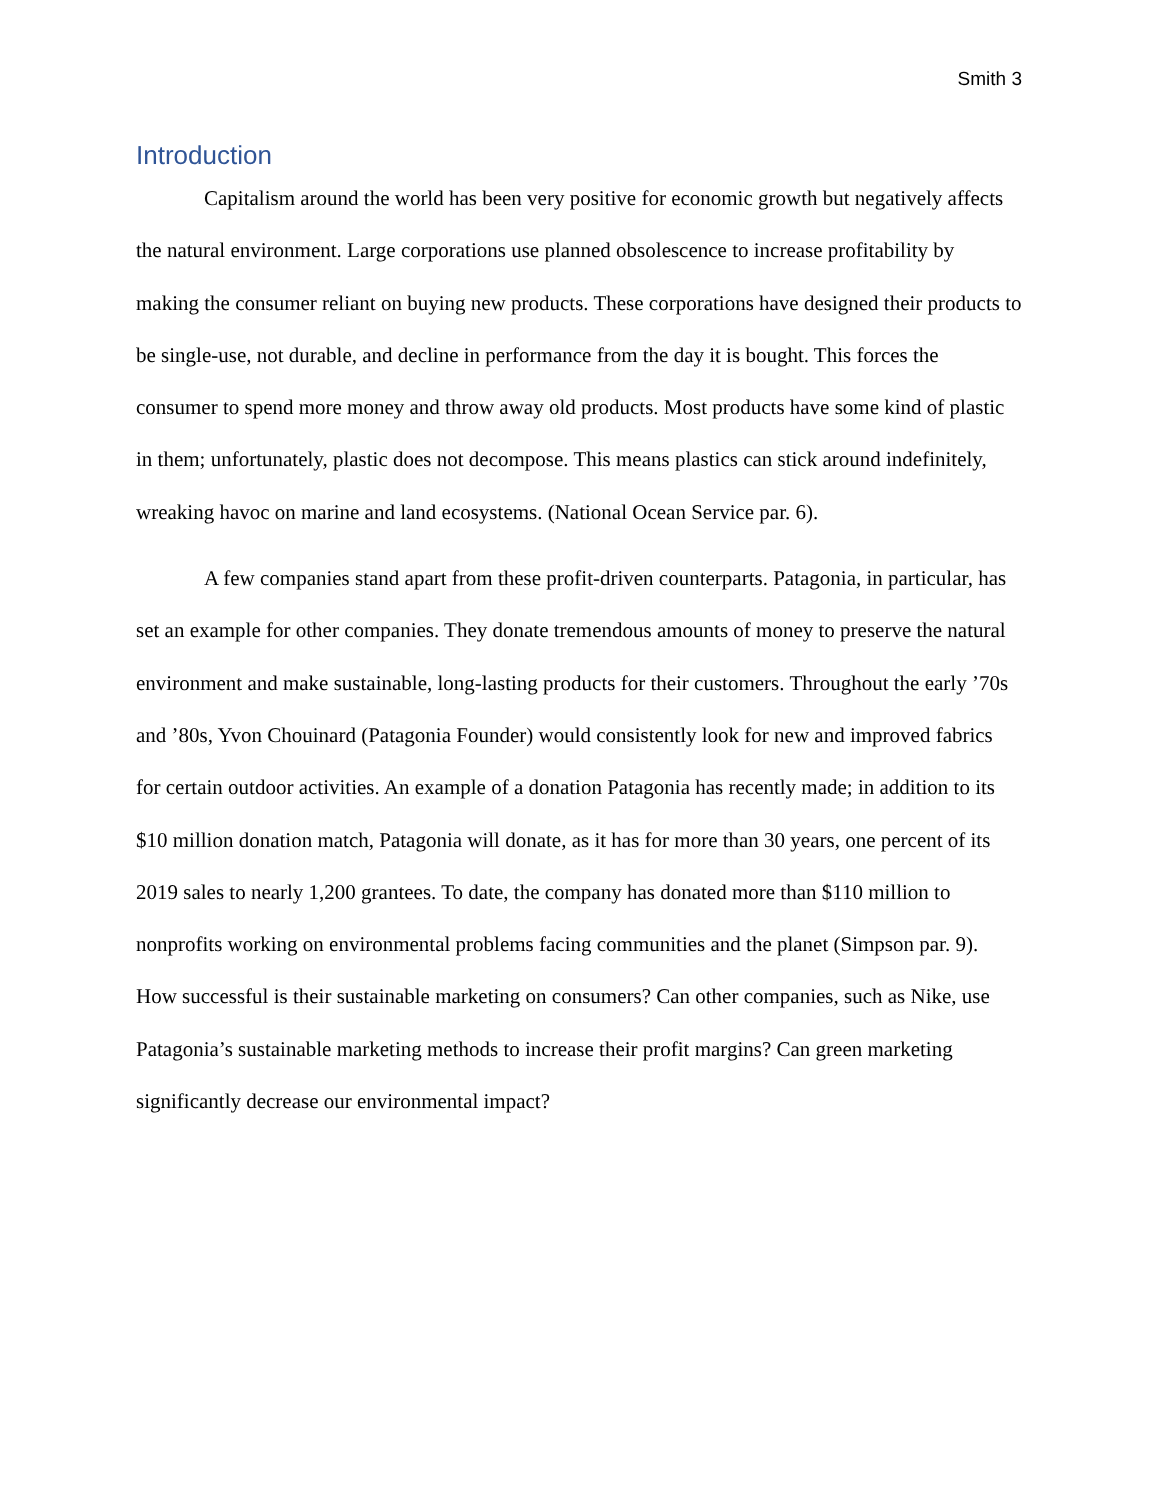Smith 3
Introduction
Capitalism around the world has been very positive for economic growth but negatively affects the natural environment. Large corporations use planned obsolescence to increase profitability by making the consumer reliant on buying new products. These corporations have designed their products to be single-use, not durable, and decline in performance from the day it is bought. This forces the consumer to spend more money and throw away old products. Most products have some kind of plastic in them; unfortunately, plastic does not decompose. This means plastics can stick around indefinitely, wreaking havoc on marine and land ecosystems. (National Ocean Service par. 6).
A few companies stand apart from these profit-driven counterparts. Patagonia, in particular, has set an example for other companies. They donate tremendous amounts of money to preserve the natural environment and make sustainable, long-lasting products for their customers. Throughout the early ’70s and ’80s, Yvon Chouinard (Patagonia Founder) would consistently look for new and improved fabrics for certain outdoor activities. An example of a donation Patagonia has recently made; in addition to its $10 million donation match, Patagonia will donate, as it has for more than 30 years, one percent of its 2019 sales to nearly 1,200 grantees. To date, the company has donated more than $110 million to nonprofits working on environmental problems facing communities and the planet (Simpson par. 9). How successful is their sustainable marketing on consumers? Can other companies, such as Nike, use Patagonia’s sustainable marketing methods to increase their profit margins? Can green marketing significantly decrease our environmental impact?